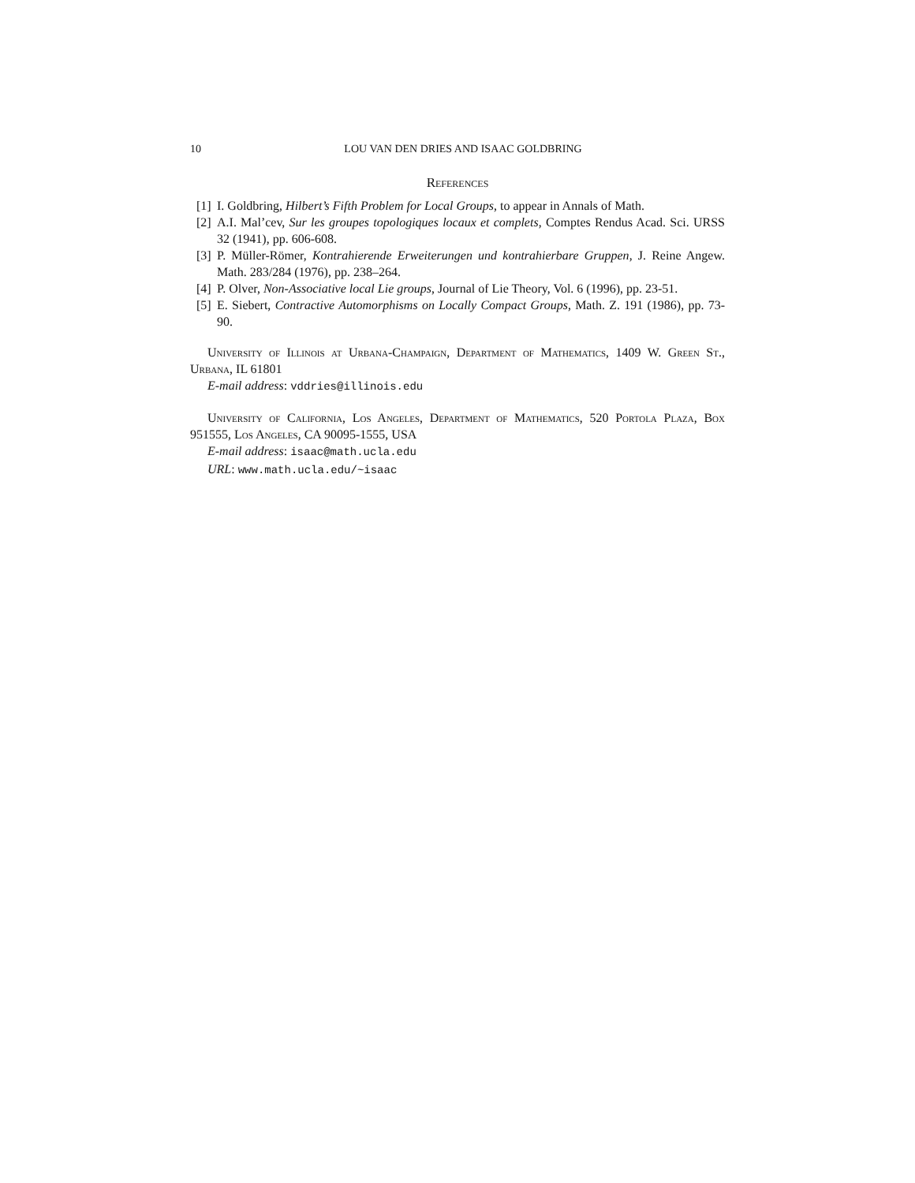10 LOU VAN DEN DRIES AND ISAAC GOLDBRING
References
[1] I. Goldbring, Hilbert’s Fifth Problem for Local Groups, to appear in Annals of Math.
[2] A.I. Mal’cev, Sur les groupes topologiques locaux et complets, Comptes Rendus Acad. Sci. URSS 32 (1941), pp. 606-608.
[3] P. Müller-Römer, Kontrahierende Erweiterungen und kontrahierbare Gruppen, J. Reine Angew. Math. 283/284 (1976), pp. 238–264.
[4] P. Olver, Non-Associative local Lie groups, Journal of Lie Theory, Vol. 6 (1996), pp. 23-51.
[5] E. Siebert, Contractive Automorphisms on Locally Compact Groups, Math. Z. 191 (1986), pp. 73-90.
University of Illinois at Urbana-Champaign, Department of Mathematics, 1409 W. Green St., Urbana, IL 61801
E-mail address: vddries@illinois.edu
University of California, Los Angeles, Department of Mathematics, 520 Portola Plaza, Box 951555, Los Angeles, CA 90095-1555, USA
E-mail address: isaac@math.ucla.edu
URL: www.math.ucla.edu/~isaac